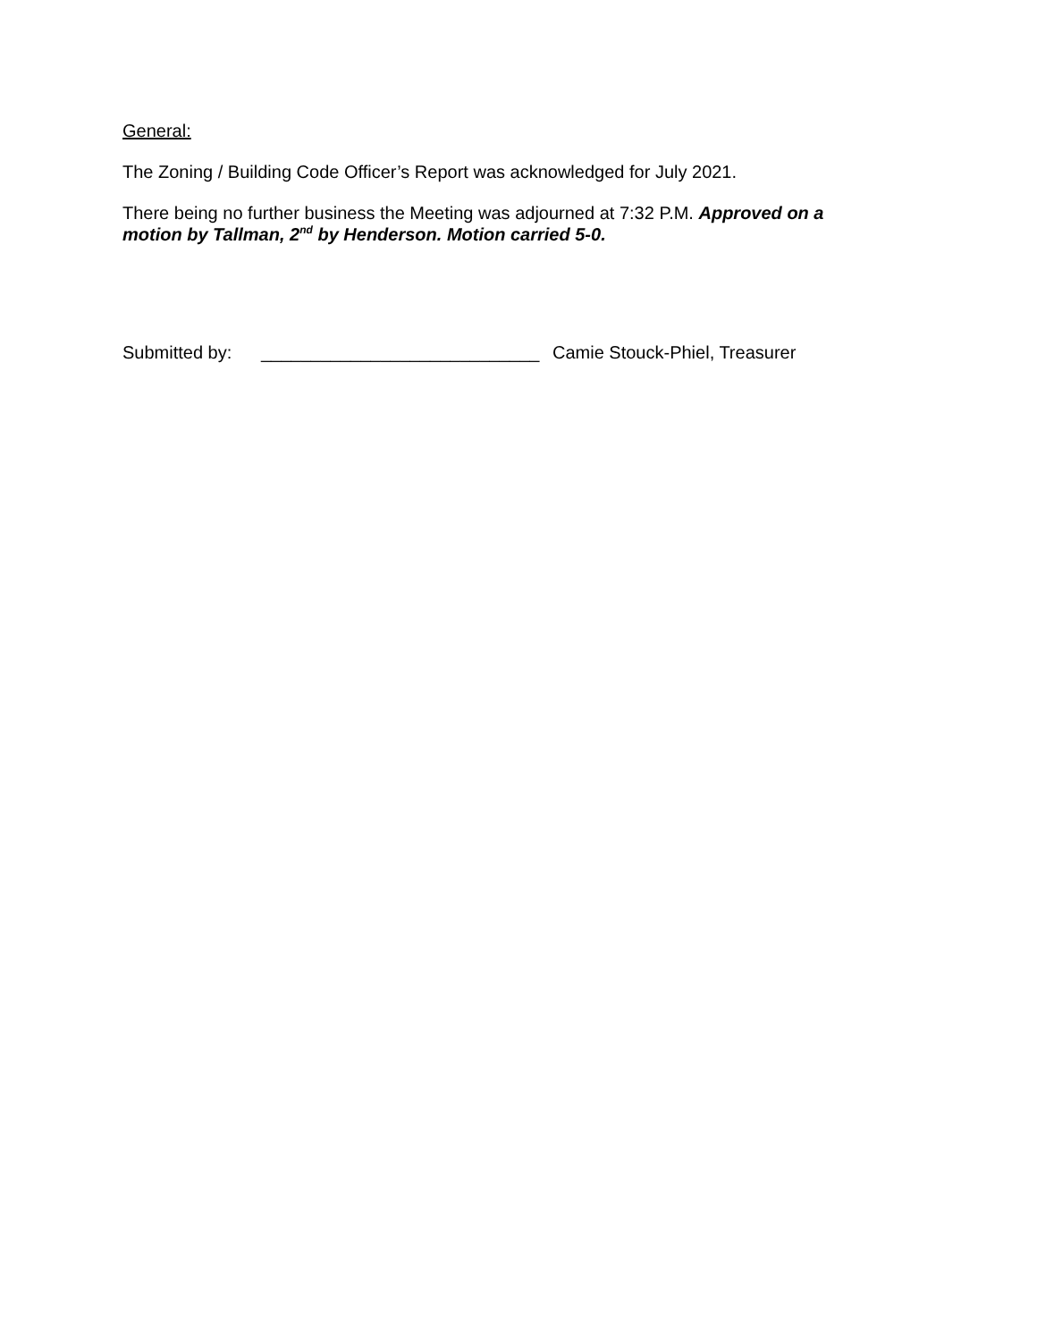General:
The Zoning / Building Code Officer’s Report was acknowledged for July 2021.
There being no further business the Meeting was adjourned at 7:32 P.M. Approved on a motion by Tallman, 2<sup>nd</sup> by Henderson. Motion carried 5-0.
Submitted by: ____________________________ Camie Stouck-Phiel, Treasurer